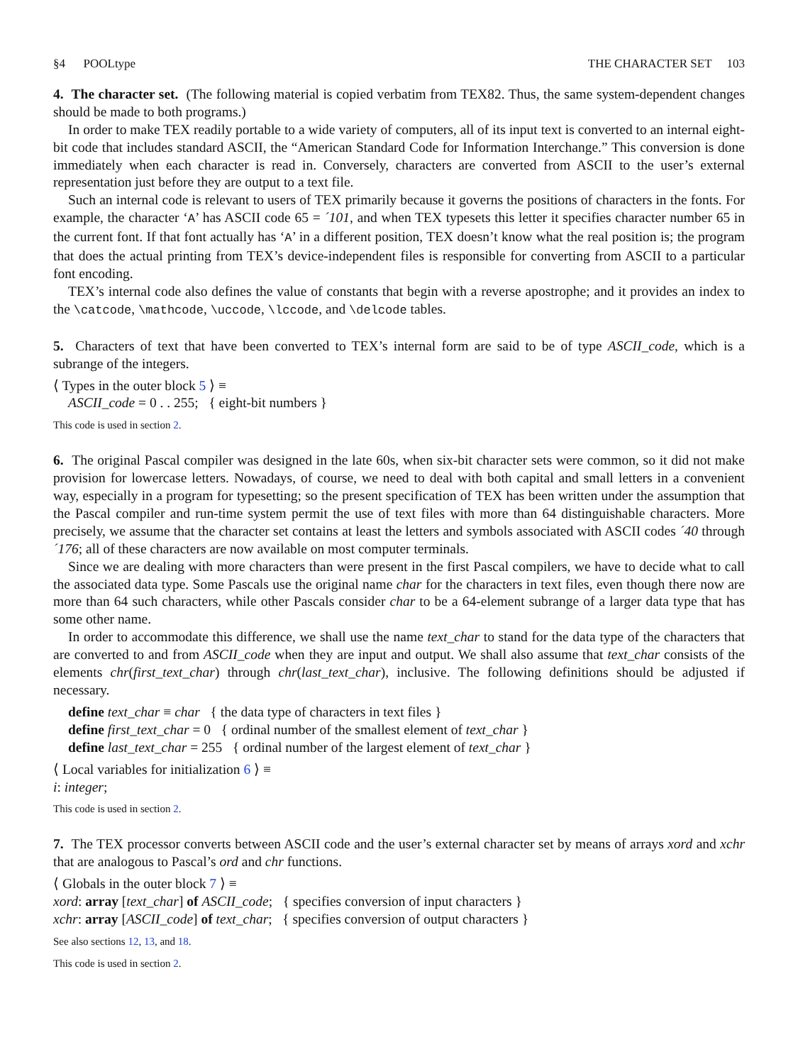§4 POOLtype THE CHARACTER SET 103
4. The character set. (The following material is copied verbatim from TEX82. Thus, the same system-dependent changes should be made to both programs.)
In order to make TEX readily portable to a wide variety of computers, all of its input text is converted to an internal eight-bit code that includes standard ASCII, the “American Standard Code for Information Interchange.” This conversion is done immediately when each character is read in. Conversely, characters are converted from ASCII to the user’s external representation just before they are output to a text file.
Such an internal code is relevant to users of TEX primarily because it governs the positions of characters in the fonts. For example, the character ‘A’ has ASCII code 65 = ´101, and when TEX typesets this letter it specifies character number 65 in the current font. If that font actually has ‘A’ in a different position, TEX doesn’t know what the real position is; the program that does the actual printing from TEX’s device-independent files is responsible for converting from ASCII to a particular font encoding.
TEX’s internal code also defines the value of constants that begin with a reverse apostrophe; and it provides an index to the \catcode, \mathcode, \uccode, \lccode, and \delcode tables.
5. Characters of text that have been converted to TEX’s internal form are said to be of type ASCII_code, which is a subrange of the integers.
⟨ Types in the outer block 5 ⟩ ≡
ASCII_code = 0 . . 255; { eight-bit numbers }
This code is used in section 2.
6. The original Pascal compiler was designed in the late 60s, when six-bit character sets were common, so it did not make provision for lowercase letters. Nowadays, of course, we need to deal with both capital and small letters in a convenient way, especially in a program for typesetting; so the present specification of TEX has been written under the assumption that the Pascal compiler and run-time system permit the use of text files with more than 64 distinguishable characters. More precisely, we assume that the character set contains at least the letters and symbols associated with ASCII codes ´40 through ´176; all of these characters are now available on most computer terminals.
Since we are dealing with more characters than were present in the first Pascal compilers, we have to decide what to call the associated data type. Some Pascals use the original name char for the characters in text files, even though there now are more than 64 such characters, while other Pascals consider char to be a 64-element subrange of a larger data type that has some other name.
In order to accommodate this difference, we shall use the name text_char to stand for the data type of the characters that are converted to and from ASCII_code when they are input and output. We shall also assume that text_char consists of the elements chr(first_text_char) through chr(last_text_char), inclusive. The following definitions should be adjusted if necessary.
define text_char ≡ char { the data type of characters in text files }
define first_text_char = 0 { ordinal number of the smallest element of text_char }
define last_text_char = 255 { ordinal number of the largest element of text_char }
⟨ Local variables for initialization 6 ⟩ ≡
i: integer;
This code is used in section 2.
7. The TEX processor converts between ASCII code and the user’s external character set by means of arrays xord and xchr that are analogous to Pascal’s ord and chr functions.
⟨ Globals in the outer block 7 ⟩ ≡
xord: array [text_char] of ASCII_code; { specifies conversion of input characters }
xchr: array [ASCII_code] of text_char; { specifies conversion of output characters }
See also sections 12, 13, and 18.
This code is used in section 2.